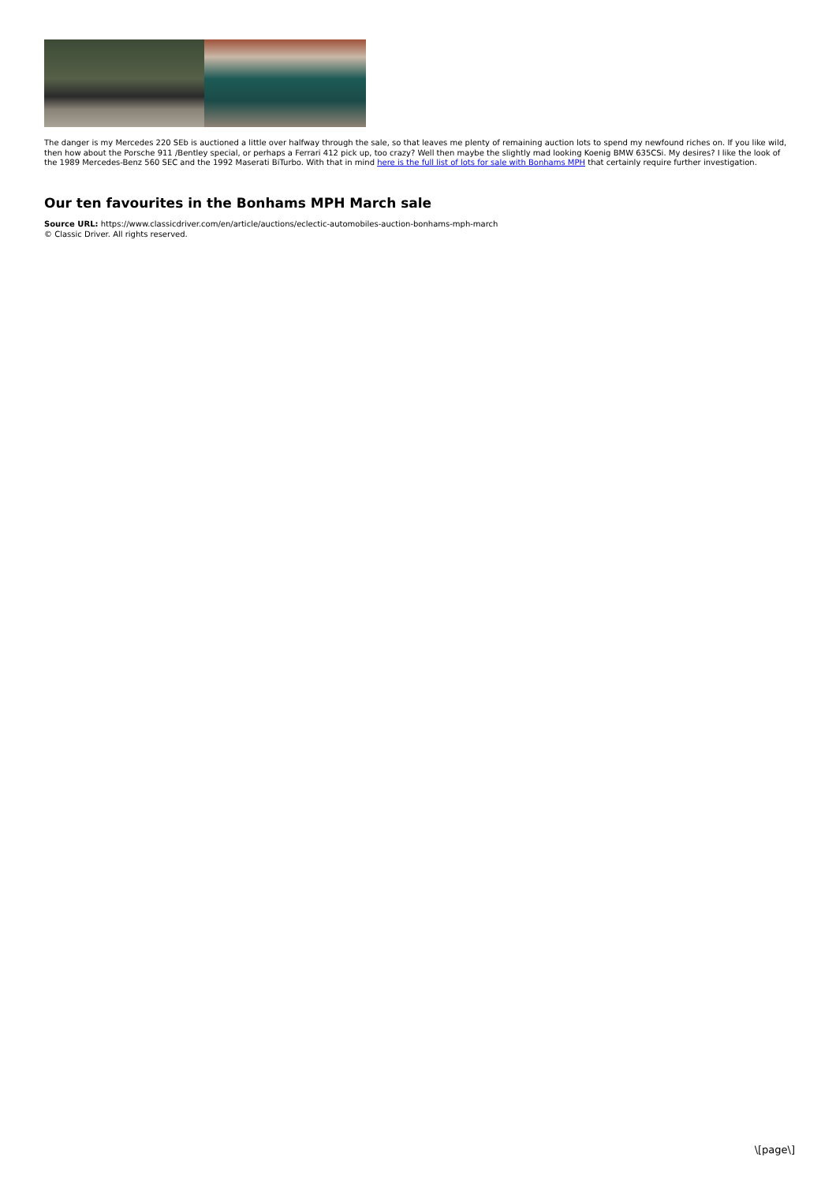The danger is my Mercedes 220 SEb is auctioned a little over halfway through the sale, so that leaves me plenty of remaining auction lots to spend my newfound riches on. If you like wild, then how about the Porsche 911 /Bentley special, or perhaps a Ferrari 412 pick up, too crazy? Well then maybe the slightly mad looking Koenig BMW 635CSi. My desires? I like the look of the 1989 Mercedes-Benz 560 SEC and the 1992 Maserati BiTurbo. With that in mind here is the full list of lots for sale with Bonhams MPH that certainly require further investigation.
Our ten favourites in the Bonhams MPH March sale
Source URL: https://www.classicdriver.com/en/article/auctions/eclectic-automobiles-auction-bonhams-mph-march
© Classic Driver. All rights reserved.
\[page\]